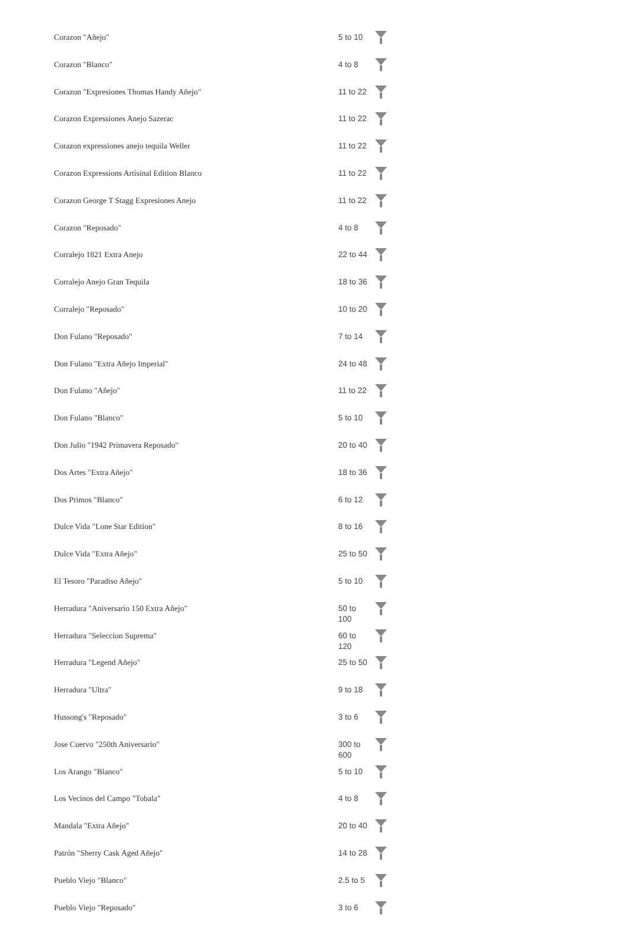| Corazon "Añejo" | 5 to 10 | |
| Corazon "Blanco" | 4 to 8 | |
| Corazon "Expresiones Thomas Handy Añejo" | 11 to 22 | |
| Corazon Expressiones Anejo Sazerac | 11 to 22 | |
| Corazon expressiones anejo tequila Weller | 11 to 22 | |
| Corazon Expressions Artisinal Edition Blanco | 11 to 22 | |
| Corazon George T Stagg Expresiones Anejo | 11 to 22 | |
| Corazon "Reposado" | 4 to 8 | |
| Corralejo 1821 Extra Anejo | 22 to 44 | |
| Corralejo Anejo Gran Tequila | 18 to 36 | |
| Corralejo "Reposado" | 10 to 20 | |
| Don Fulano "Reposado" | 7 to 14 | |
| Don Fulano "Extra Añejo Imperial" | 24 to 48 | |
| Don Fulano "Añejo" | 11 to 22 | |
| Don Fulano "Blanco" | 5 to 10 | |
| Don Julio "1942 Primavera Reposado" | 20 to 40 | |
| Dos Artes "Extra Añejo" | 18 to 36 | |
| Dos Primos "Blanco" | 6 to 12 | |
| Dulce Vida "Lone Star Edition" | 8 to 16 | |
| Dulce Vida "Extra Añejo" | 25 to 50 | |
| El Tesoro "Paradiso Añejo" | 5 to 10 | |
| Herradura "Aniversario 150 Extra Añejo" | 50 to 100 | |
| Herradura "Seleccion Suprema" | 60 to 120 | |
| Herradura "Legend Añejo" | 25 to 50 | |
| Herradura "Ultra" | 9 to 18 | |
| Hussong's "Reposado" | 3 to 6 | |
| Jose Cuervo "250th Aniversario" | 300 to 600 | |
| Los Arango "Blanco" | 5 to 10 | |
| Los Vecinos del Campo "Tobala" | 4 to 8 | |
| Mandala "Extra Añejo" | 20 to 40 | |
| Patrón "Sherry Cask Aged Añejo" | 14 to 28 | |
| Pueblo Viejo "Blanco" | 2.5 to 5 | |
| Pueblo Viejo "Reposado" | 3 to 6 | |